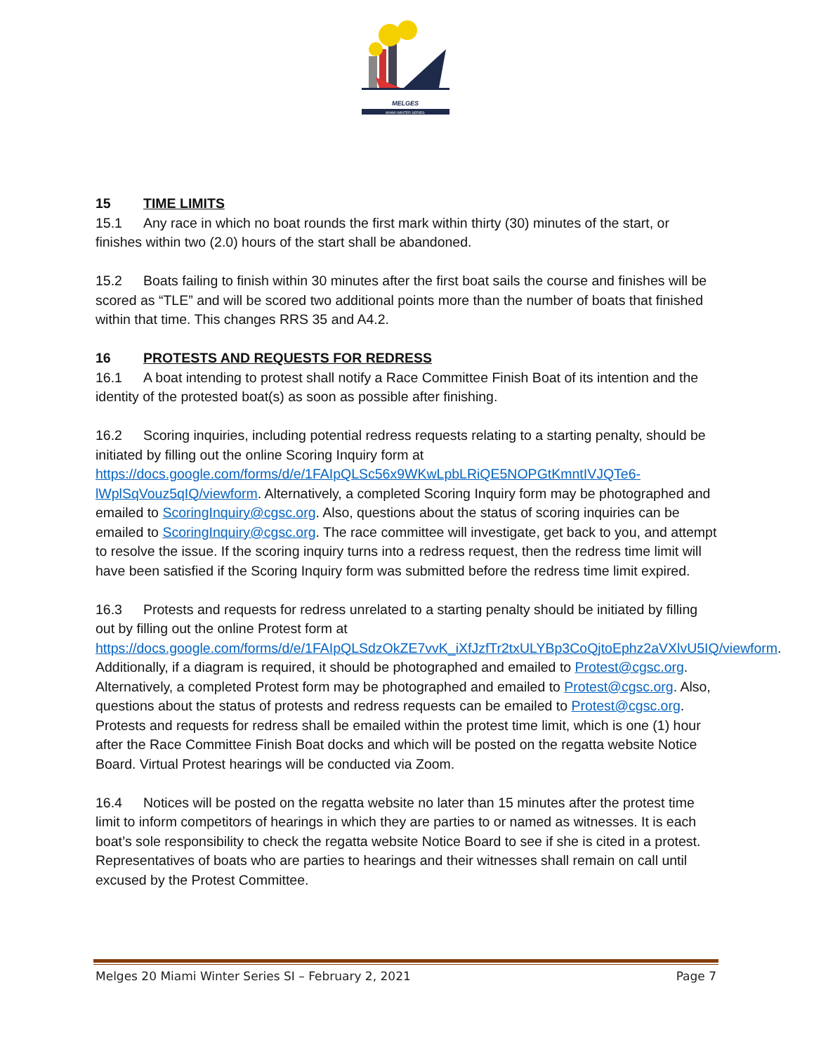MELGES
MIAMI WINTER SERIES
15 TIME LIMITS
15.1 Any race in which no boat rounds the first mark within thirty (30) minutes of the start, or finishes within two (2.0) hours of the start shall be abandoned.
15.2 Boats failing to finish within 30 minutes after the first boat sails the course and finishes will be scored as “TLE” and will be scored two additional points more than the number of boats that finished within that time. This changes RRS 35 and A4.2.
16 PROTESTS AND REQUESTS FOR REDRESS
16.1 A boat intending to protest shall notify a Race Committee Finish Boat of its intention and the identity of the protested boat(s) as soon as possible after finishing.
16.2 Scoring inquiries, including potential redress requests relating to a starting penalty, should be initiated by filling out the online Scoring Inquiry form at https://docs.google.com/forms/d/e/1FAIpQLSc56x9WKwLpbLRiQE5NOPGtKmntIVJQTe6-lWplSqVouz5qIQ/viewform. Alternatively, a completed Scoring Inquiry form may be photographed and emailed to ScoringInquiry@cgsc.org. Also, questions about the status of scoring inquiries can be emailed to ScoringInquiry@cgsc.org. The race committee will investigate, get back to you, and attempt to resolve the issue. If the scoring inquiry turns into a redress request, then the redress time limit will have been satisfied if the Scoring Inquiry form was submitted before the redress time limit expired.
16.3 Protests and requests for redress unrelated to a starting penalty should be initiated by filling out by filling out the online Protest form at https://docs.google.com/forms/d/e/1FAIpQLSdzOkZE7vvK_iXfJzfTr2txULYBp3CoQjtoEphz2aVXlvU5IQ/viewform. Additionally, if a diagram is required, it should be photographed and emailed to Protest@cgsc.org. Alternatively, a completed Protest form may be photographed and emailed to Protest@cgsc.org. Also, questions about the status of protests and redress requests can be emailed to Protest@cgsc.org. Protests and requests for redress shall be emailed within the protest time limit, which is one (1) hour after the Race Committee Finish Boat docks and which will be posted on the regatta website Notice Board. Virtual Protest hearings will be conducted via Zoom.
16.4 Notices will be posted on the regatta website no later than 15 minutes after the protest time limit to inform competitors of hearings in which they are parties to or named as witnesses. It is each boat’s sole responsibility to check the regatta website Notice Board to see if she is cited in a protest. Representatives of boats who are parties to hearings and their witnesses shall remain on call until excused by the Protest Committee.
Melges 20 Miami Winter Series SI – February 2, 2021 Page 7